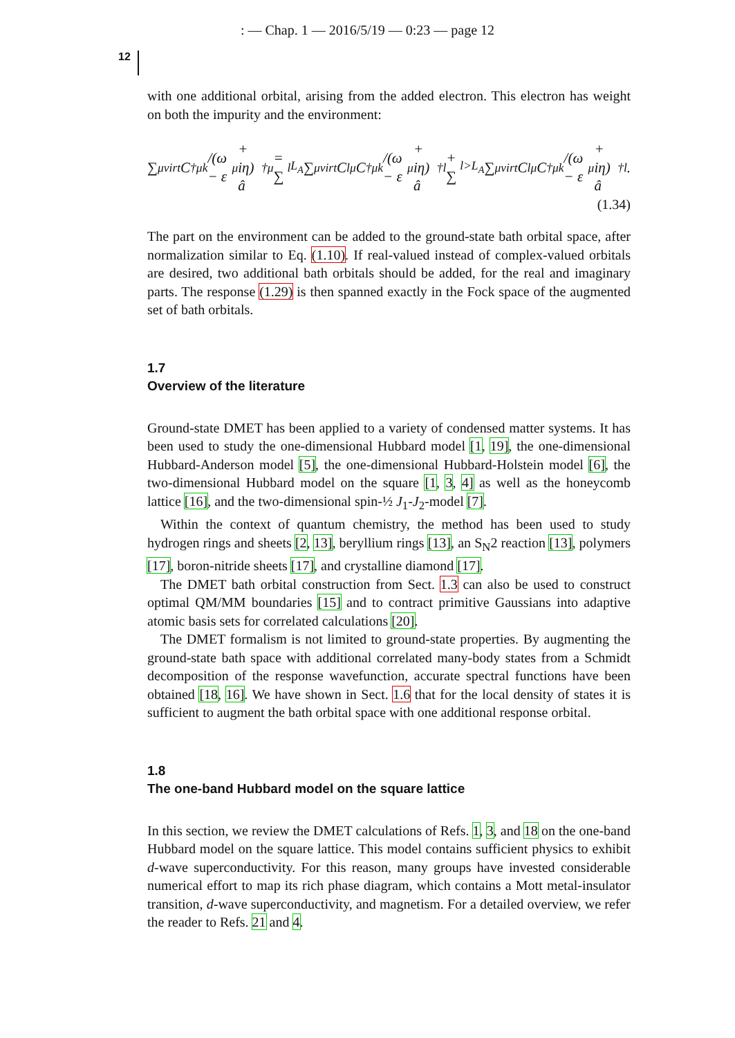: — Chap. 1 — 2016/5/19 — 0:23 — page 12
12
with one additional orbital, arising from the added electron. This electron has weight on both the impurity and the environment:
∑<sub>μ</sub><sup>virt</sup> C<sup>†</sup><sub>μk</sub>/(ω − ε<sub>μ</sub> + iη) â<sup>†</sup><sub>μ</sub> = ∑<sub>l</sub><sup>L<sub>A</sub></sup> ∑<sub>μ</sub><sup>virt</sup> C<sub>lμ</sub>C<sup>†</sup><sub>μk</sub>/(ω − ε<sub>μ</sub> + iη) â<sup>†</sup><sub>l</sub> + ∑<sub>l>L<sub>A</sub></sub> ∑<sub>μ</sub><sup>virt</sup> C<sub>lμ</sub>C<sup>†</sup><sub>μk</sub>/(ω − ε<sub>μ</sub> + iη) â<sup>†</sup><sub>l</sub>.
(1.34)
The part on the environment can be added to the ground-state bath orbital space, after normalization similar to Eq. (1.10). If real-valued instead of complex-valued orbitals are desired, two additional bath orbitals should be added, for the real and imaginary parts. The response (1.29) is then spanned exactly in the Fock space of the augmented set of bath orbitals.
1.7
Overview of the literature
Ground-state DMET has been applied to a variety of condensed matter systems. It has been used to study the one-dimensional Hubbard model [1, 19], the one-dimensional Hubbard-Anderson model [5], the one-dimensional Hubbard-Holstein model [6], the two-dimensional Hubbard model on the square [1, 3, 4] as well as the honeycomb lattice [16], and the two-dimensional spin-½ J<sub>1</sub>-J<sub>2</sub>-model [7].
Within the context of quantum chemistry, the method has been used to study hydrogen rings and sheets [2, 13], beryllium rings [13], an S<sub>N</sub>2 reaction [13], polymers [17], boron-nitride sheets [17], and crystalline diamond [17].
The DMET bath orbital construction from Sect. 1.3 can also be used to construct optimal QM/MM boundaries [15] and to contract primitive Gaussians into adaptive atomic basis sets for correlated calculations [20].
The DMET formalism is not limited to ground-state properties. By augmenting the ground-state bath space with additional correlated many-body states from a Schmidt decomposition of the response wavefunction, accurate spectral functions have been obtained [18, 16]. We have shown in Sect. 1.6 that for the local density of states it is sufficient to augment the bath orbital space with one additional response orbital.
1.8
The one-band Hubbard model on the square lattice
In this section, we review the DMET calculations of Refs. 1, 3, and 18 on the one-band Hubbard model on the square lattice. This model contains sufficient physics to exhibit d-wave superconductivity. For this reason, many groups have invested considerable numerical effort to map its rich phase diagram, which contains a Mott metal-insulator transition, d-wave superconductivity, and magnetism. For a detailed overview, we refer the reader to Refs. 21 and 4.